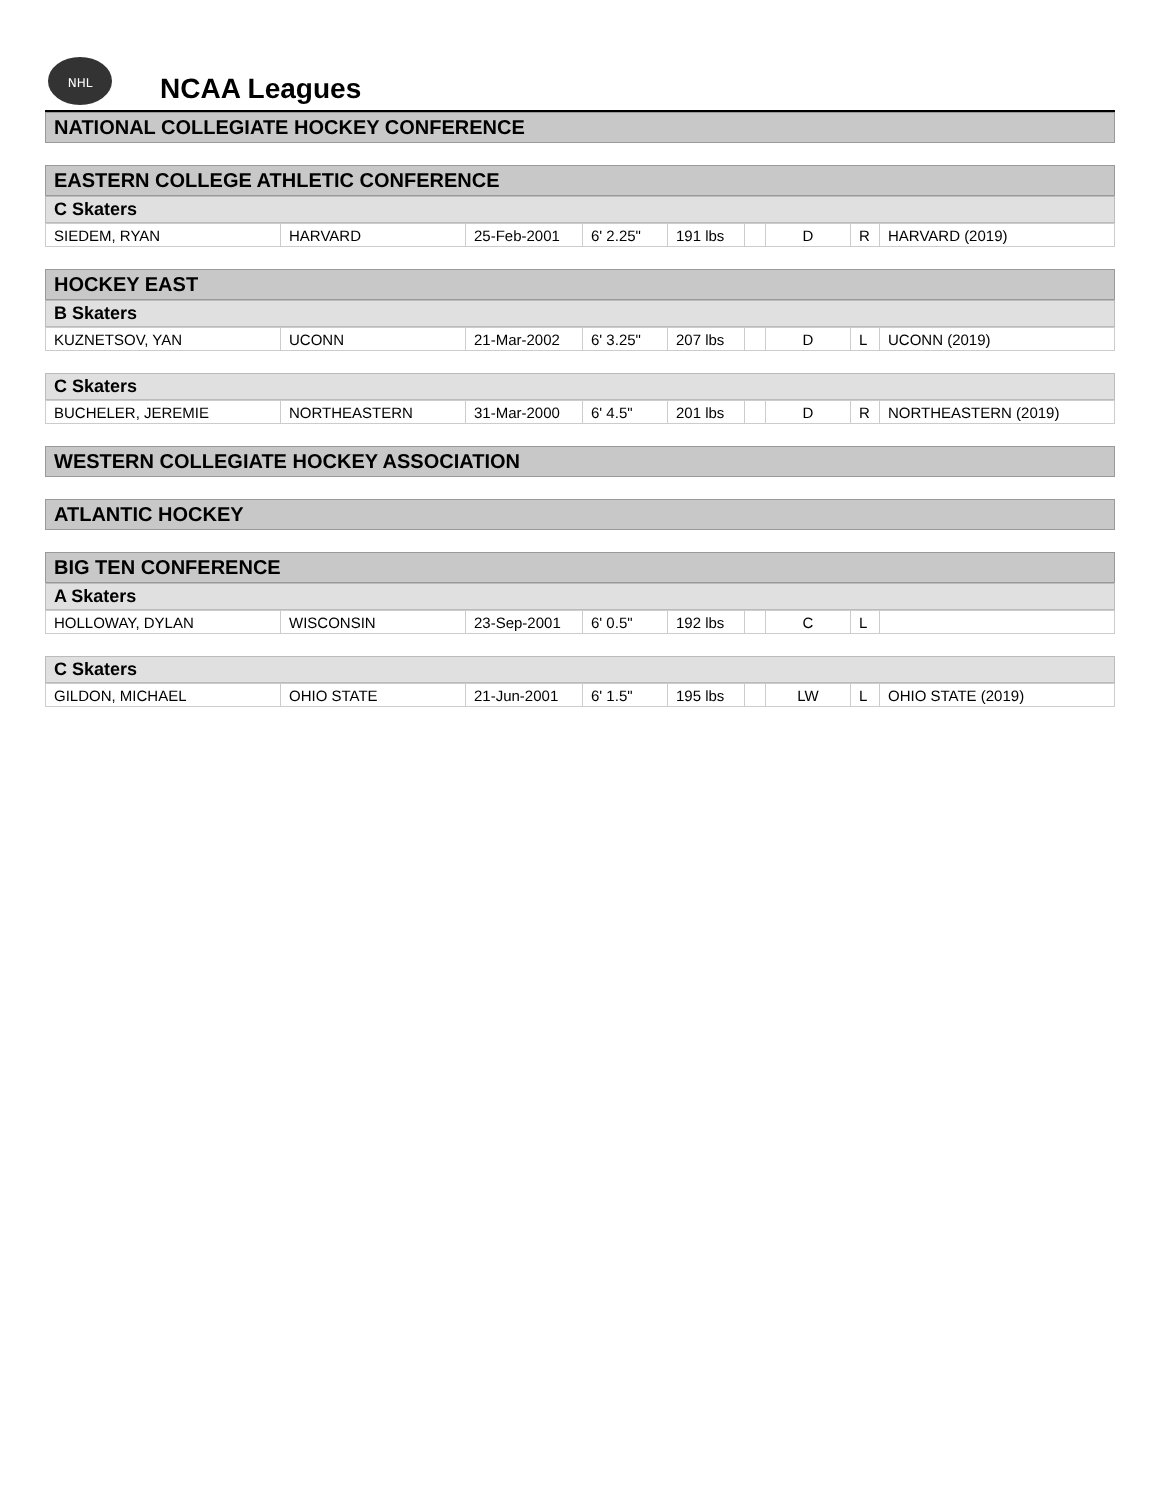NHL
NCAA Leagues
NATIONAL COLLEGIATE HOCKEY CONFERENCE
EASTERN COLLEGE ATHLETIC CONFERENCE
C Skaters
| SIEDEM, RYAN | HARVARD | 25-Feb-2001 | 6' 2.25" | 191 lbs | | D | R | HARVARD (2019) |
HOCKEY EAST
B Skaters
| KUZNETSOV, YAN | UCONN | 21-Mar-2002 | 6' 3.25" | 207 lbs | | D | L | UCONN (2019) |
C Skaters
| BUCHELER, JEREMIE | NORTHEASTERN | 31-Mar-2000 | 6' 4.5" | 201 lbs | | D | R | NORTHEASTERN (2019) |
WESTERN COLLEGIATE HOCKEY ASSOCIATION
ATLANTIC HOCKEY
BIG TEN CONFERENCE
A Skaters
| HOLLOWAY, DYLAN | WISCONSIN | 23-Sep-2001 | 6' 0.5" | 192 lbs | | C | L | |
C Skaters
| GILDON, MICHAEL | OHIO STATE | 21-Jun-2001 | 6' 1.5" | 195 lbs | | LW | L | OHIO STATE (2019) |